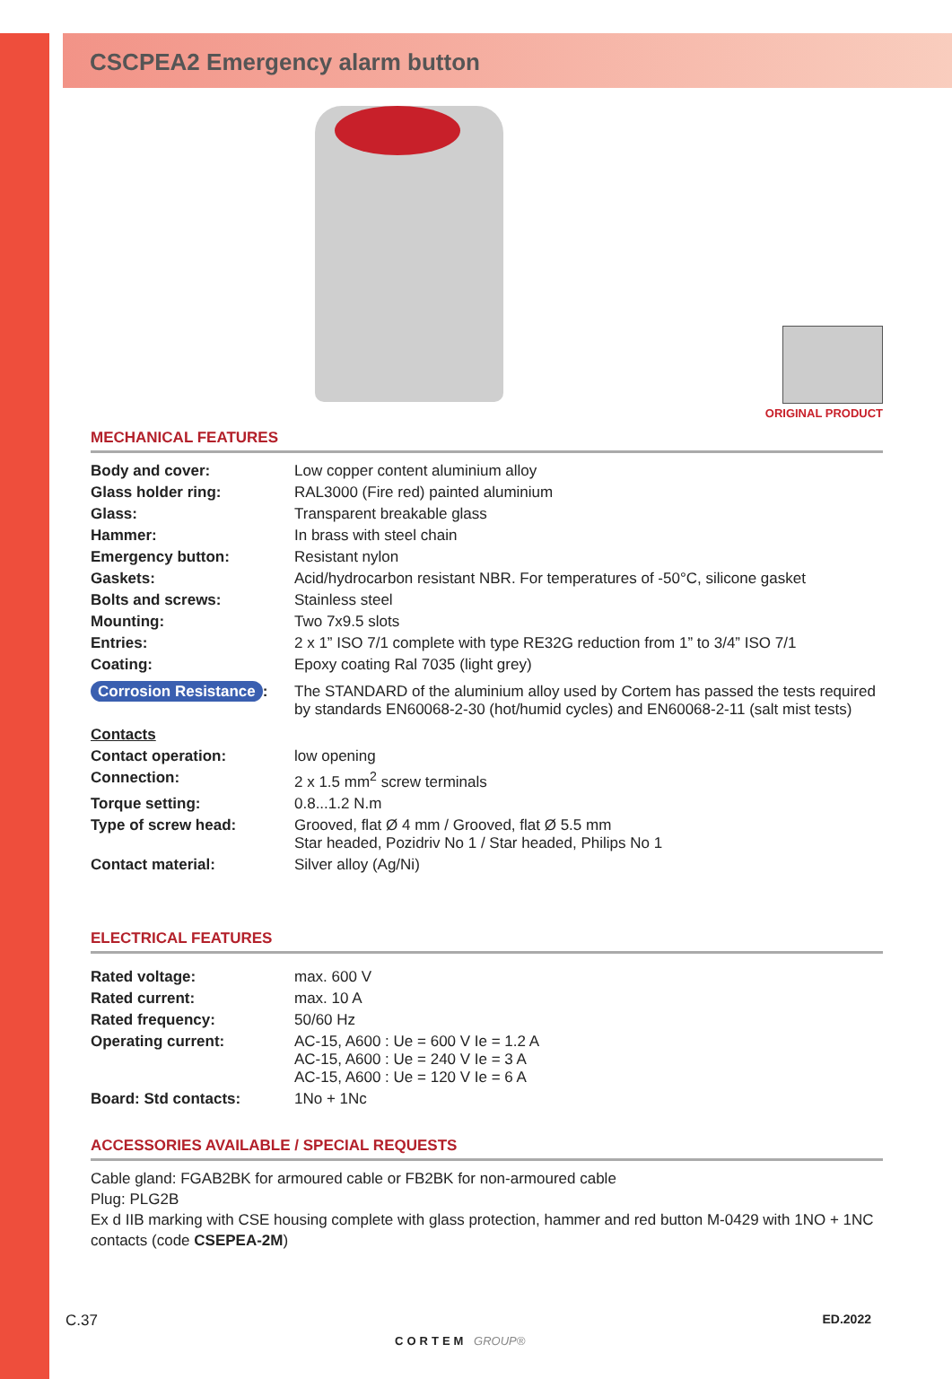CSCPEA2 Emergency alarm button
ORIGINAL PRODUCT
MECHANICAL FEATURES
| Body and cover: | Low copper content aluminium alloy |
| Glass holder ring: | RAL3000 (Fire red) painted aluminium |
| Glass: | Transparent breakable glass |
| Hammer: | In brass with steel chain |
| Emergency button: | Resistant nylon |
| Gaskets: | Acid/hydrocarbon resistant NBR. For temperatures of -50°C, silicone gasket |
| Bolts and screws: | Stainless steel |
| Mounting: | Two 7x9.5 slots |
| Entries: | 2 x 1” ISO 7/1 complete with type RE32G reduction from 1” to 3/4” ISO 7/1 |
| Coating: | Epoxy coating Ral 7035 (light grey) |
| Corrosion Resistance : | The STANDARD of the aluminium alloy used by Cortem has passed the tests required by standards EN60068-2-30 (hot/humid cycles) and EN60068-2-11 (salt mist tests) |
| Contacts | |
| Contact operation: | low opening |
| Connection: | 2 x 1.5 mm<sup>2</sup> screw terminals |
| Torque setting: | 0.8...1.2 N.m |
| Type of screw head: | Grooved, flat Ø 4 mm / Grooved, flat Ø 5.5 mm Star headed, Pozidriv No 1 / Star headed, Philips No 1 |
| Contact material: | Silver alloy (Ag/Ni) |
ELECTRICAL FEATURES
| Rated voltage: | max. 600 V |
| Rated current: | max. 10 A |
| Rated frequency: | 50/60 Hz |
| Operating current: | AC-15, A600 : Ue = 600 V Ie = 1.2 A AC-15, A600 : Ue = 240 V Ie = 3 A AC-15, A600 : Ue = 120 V Ie = 6 A |
| Board: Std contacts: | 1No + 1Nc |
ACCESSORIES AVAILABLE / SPECIAL REQUESTS
Cable gland: FGAB2BK for armoured cable or FB2BK for non-armoured cable
Plug: PLG2B
Ex d IIB marking with CSE housing complete with glass protection, hammer and red button M-0429 with 1NO + 1NC contacts (code CSEPEA-2M)
C.37 CORTEM GROUP® ED.2022